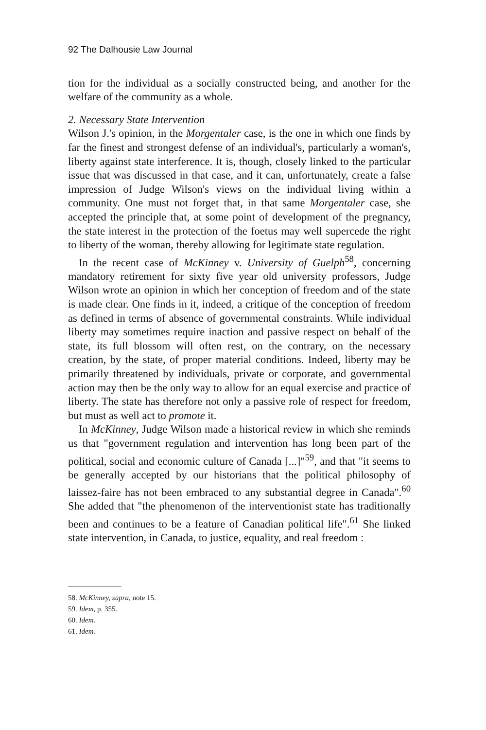92 The Dalhousie Law Journal
tion for the individual as a socially constructed being, and another for the welfare of the community as a whole.
2. Necessary State Intervention
Wilson J.'s opinion, in the Morgentaler case, is the one in which one finds by far the finest and strongest defense of an individual's, particularly a woman's, liberty against state interference. It is, though, closely linked to the particular issue that was discussed in that case, and it can, unfortunately, create a false impression of Judge Wilson's views on the individual living within a community. One must not forget that, in that same Morgentaler case, she accepted the principle that, at some point of development of the pregnancy, the state interest in the protection of the foetus may well supercede the right to liberty of the woman, thereby allowing for legitimate state regulation.
In the recent case of McKinney v. University of Guelph<sup>58</sup>, concerning mandatory retirement for sixty five year old university professors, Judge Wilson wrote an opinion in which her conception of freedom and of the state is made clear. One finds in it, indeed, a critique of the conception of freedom as defined in terms of absence of governmental constraints. While individual liberty may sometimes require inaction and passive respect on behalf of the state, its full blossom will often rest, on the contrary, on the necessary creation, by the state, of proper material conditions. Indeed, liberty may be primarily threatened by individuals, private or corporate, and governmental action may then be the only way to allow for an equal exercise and practice of liberty. The state has therefore not only a passive role of respect for freedom, but must as well act to promote it.
In McKinney, Judge Wilson made a historical review in which she reminds us that "government regulation and intervention has long been part of the political, social and economic culture of Canada [...]"<sup>59</sup>, and that "it seems to be generally accepted by our historians that the political philosophy of laissez-faire has not been embraced to any substantial degree in Canada".<sup>60</sup> She added that "the phenomenon of the interventionist state has traditionally been and continues to be a feature of Canadian political life".<sup>61</sup> She linked state intervention, in Canada, to justice, equality, and real freedom :
58. McKinney, supra, note 15.
59. Idem, p. 355.
60. Idem.
61. Idem.